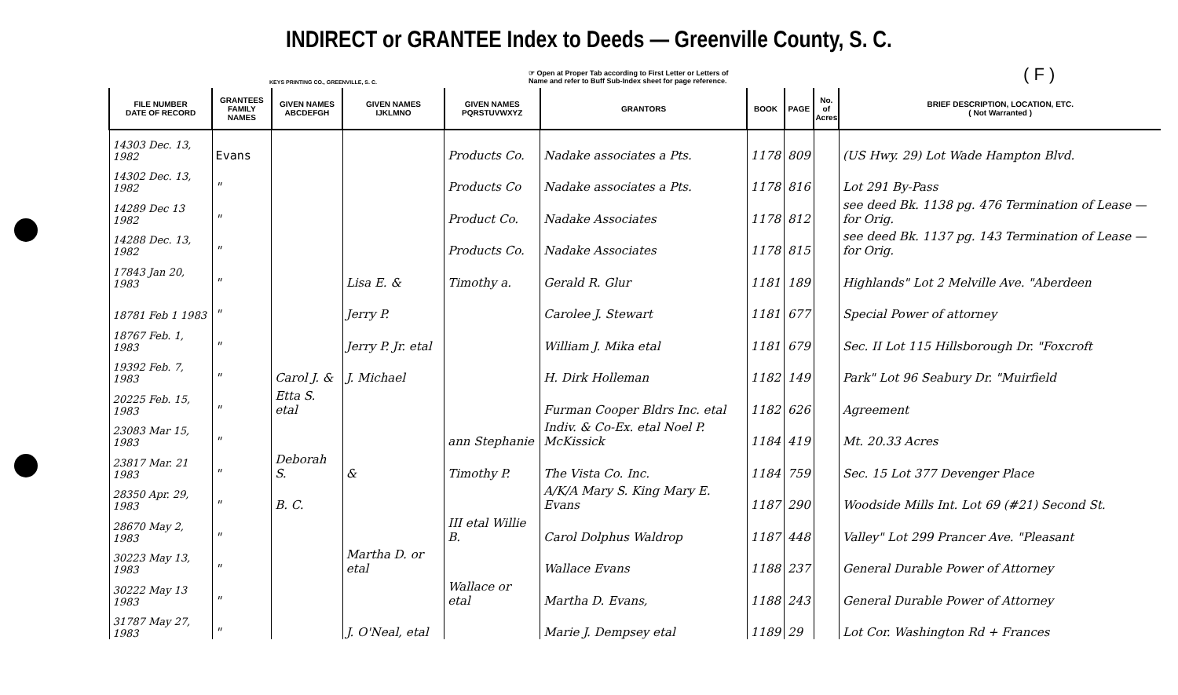INDIRECT or GRANTEE Index to Deeds — Greenville County, S. C.
KEYS PRINTING CO., GREENVILLE, S. C.
☞ Open at Proper Tab according to First Letter or Letters of
Name and refer to Buff Sub-Index sheet for page reference.
( F )
| FILE NUMBER DATE OF RECORD | GRANTEES FAMILY NAMES | GIVEN NAMES ABCDEFGH | GIVEN NAMES IJKLMNO | GIVEN NAMES PQRSTUVWXYZ | GRANTORS | BOOK | PAGE | No. of Acres | BRIEF DESCRIPTION, LOCATION, ETC. ( Not Warranted ) |
| --- | --- | --- | --- | --- | --- | --- | --- | --- | --- |
| 14303 Dec. 13, 1982 | Evans | | | Products Co. | Nadake associates a Pts. | 1178 | 809 | | (US Hwy. 29) Lot Wade Hampton Blvd. |
| 14302 Dec. 13, 1982 | " | | | Products Co | Nadake associates a Pts. | 1178 | 816 | | Lot 291 By-Pass |
| 14289 Dec 13 1982 | " | | | Product Co. | Nadake Associates | 1178 | 812 | | see deed Bk. 1138 pg. 476 Termination of Lease — for Orig. |
| 14288 Dec. 13, 1982 | " | | | Products Co. | Nadake Associates | 1178 | 815 | | see deed Bk. 1137 pg. 143 Termination of Lease — for Orig. |
| 17843 Jan 20, 1983 | " | | Lisa E. & | Timothy a. | Gerald R. Glur | 1181 | 189 | | Highlands" Lot 2 Melville Ave. "Aberdeen |
| 18781 Feb 1 1983 | " | | Jerry P. | | Carolee J. Stewart | 1181 | 677 | | Special Power of attorney |
| 18767 Feb. 1, 1983 | " | | Jerry P. Jr. etal | | William J. Mika etal | 1181 | 679 | | Sec. II Lot 115 Hillsborough Dr. "Foxcroft |
| 19392 Feb. 7, 1983 | " | Carol J. & | J. Michael | | H. Dirk Holleman | 1182 | 149 | | Park" Lot 96 Seabury Dr. "Muirfield |
| 20225 Feb. 15, 1983 | " | Etta S. etal | | | Furman Cooper Bldrs Inc. etal | 1182 | 626 | | Agreement |
| 23083 Mar 15, 1983 | " | | | ann Stephanie | Indiv. & Co-Ex. etal Noel P. McKissick | 1184 | 419 | | Mt. 20.33 Acres |
| 23817 Mar. 21 1983 | " | Deborah S. | & | Timothy P. | The Vista Co. Inc. | 1184 | 759 | | Sec. 15 Lot 377 Devenger Place |
| 28350 Apr. 29, 1983 | " | B. C. | | | A/K/A Mary S. King Mary E. Evans | 1187 | 290 | | Woodside Mills Int. Lot 69 (#21) Second St. |
| 28670 May 2, 1983 | " | | | III etal Willie B. | Carol Dolphus Waldrop | 1187 | 448 | | Valley" Lot 299 Prancer Ave. "Pleasant |
| 30223 May 13, 1983 | " | | Martha D. or etal | | Wallace Evans | 1188 | 237 | | General Durable Power of Attorney |
| 30222 May 13 1983 | " | | | Wallace or etal | Martha D. Evans, | 1188 | 243 | | General Durable Power of Attorney |
| 31787 May 27, 1983 | " | | J. O'Neal, etal | | Marie J. Dempsey etal | 1189 | 29 | | Lot Cor. Washington Rd + Frances |